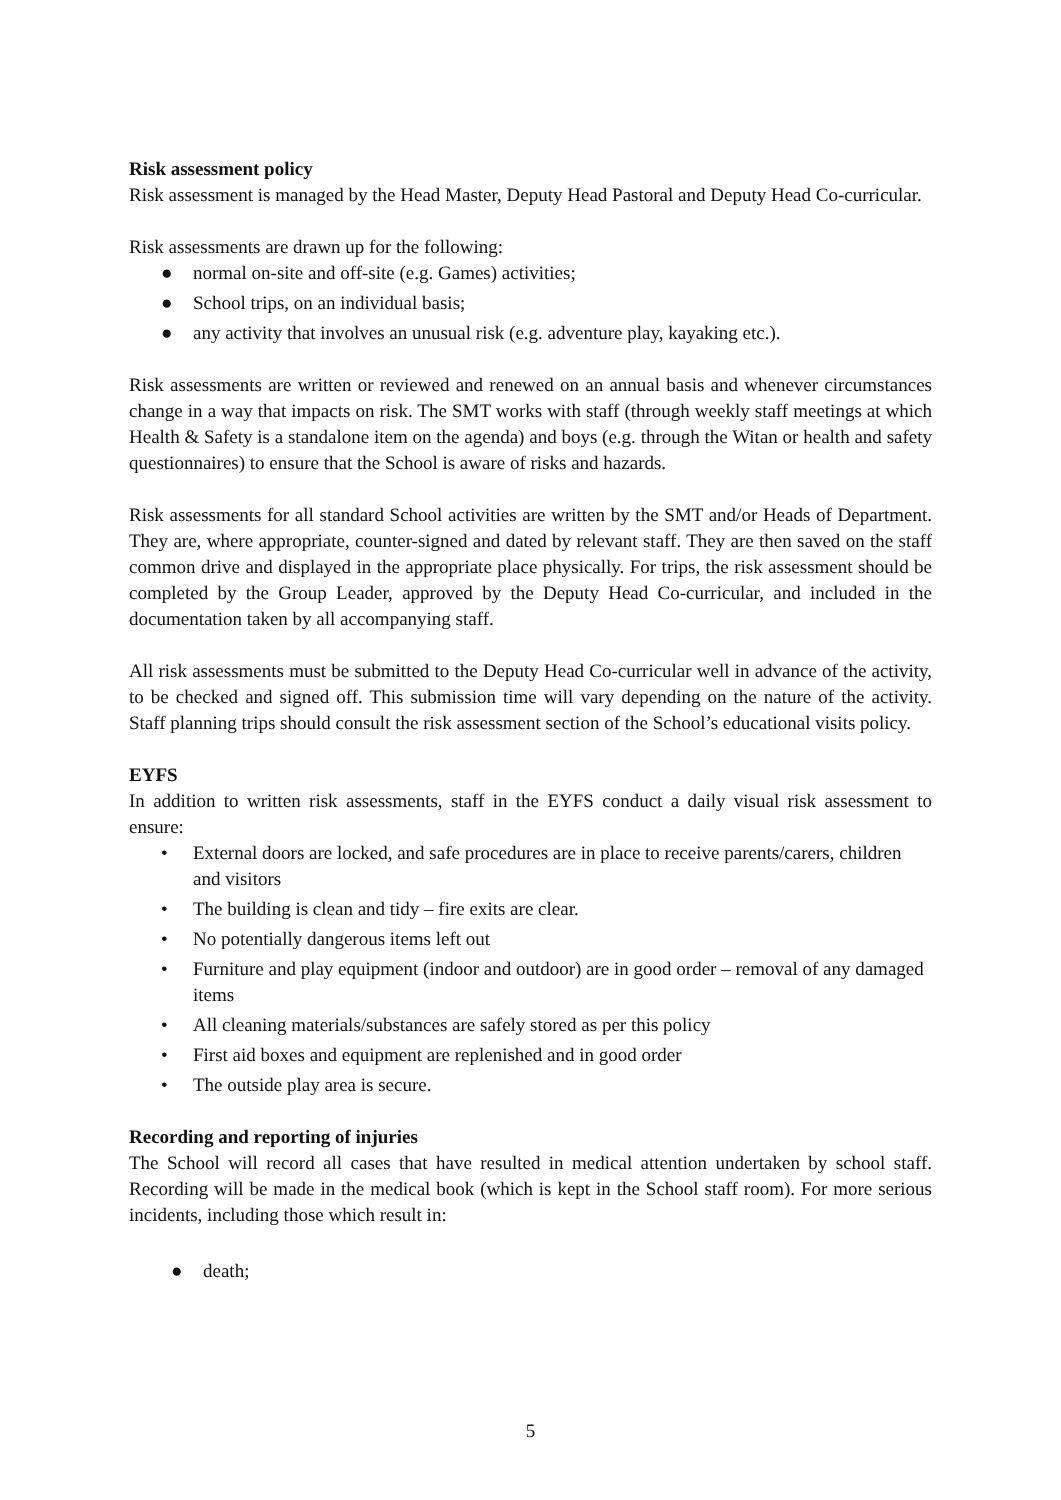Risk assessment policy
Risk assessment is managed by the Head Master, Deputy Head Pastoral and Deputy Head Co-curricular.
Risk assessments are drawn up for the following:
● normal on-site and off-site (e.g. Games) activities;
● School trips, on an individual basis;
● any activity that involves an unusual risk (e.g. adventure play, kayaking etc.).
Risk assessments are written or reviewed and renewed on an annual basis and whenever circumstances change in a way that impacts on risk. The SMT works with staff (through weekly staff meetings at which Health & Safety is a standalone item on the agenda) and boys (e.g. through the Witan or health and safety questionnaires) to ensure that the School is aware of risks and hazards.
Risk assessments for all standard School activities are written by the SMT and/or Heads of Department. They are, where appropriate, counter-signed and dated by relevant staff. They are then saved on the staff common drive and displayed in the appropriate place physically. For trips, the risk assessment should be completed by the Group Leader, approved by the Deputy Head Co-curricular, and included in the documentation taken by all accompanying staff.
All risk assessments must be submitted to the Deputy Head Co-curricular well in advance of the activity, to be checked and signed off. This submission time will vary depending on the nature of the activity. Staff planning trips should consult the risk assessment section of the School’s educational visits policy.
EYFS
In addition to written risk assessments, staff in the EYFS conduct a daily visual risk assessment to ensure:
• External doors are locked, and safe procedures are in place to receive parents/carers, children and visitors
• The building is clean and tidy – fire exits are clear.
• No potentially dangerous items left out
• Furniture and play equipment (indoor and outdoor) are in good order – removal of any damaged items
• All cleaning materials/substances are safely stored as per this policy
• First aid boxes and equipment are replenished and in good order
• The outside play area is secure.
Recording and reporting of injuries
The School will record all cases that have resulted in medical attention undertaken by school staff. Recording will be made in the medical book (which is kept in the School staff room). For more serious incidents, including those which result in:
● death;
5